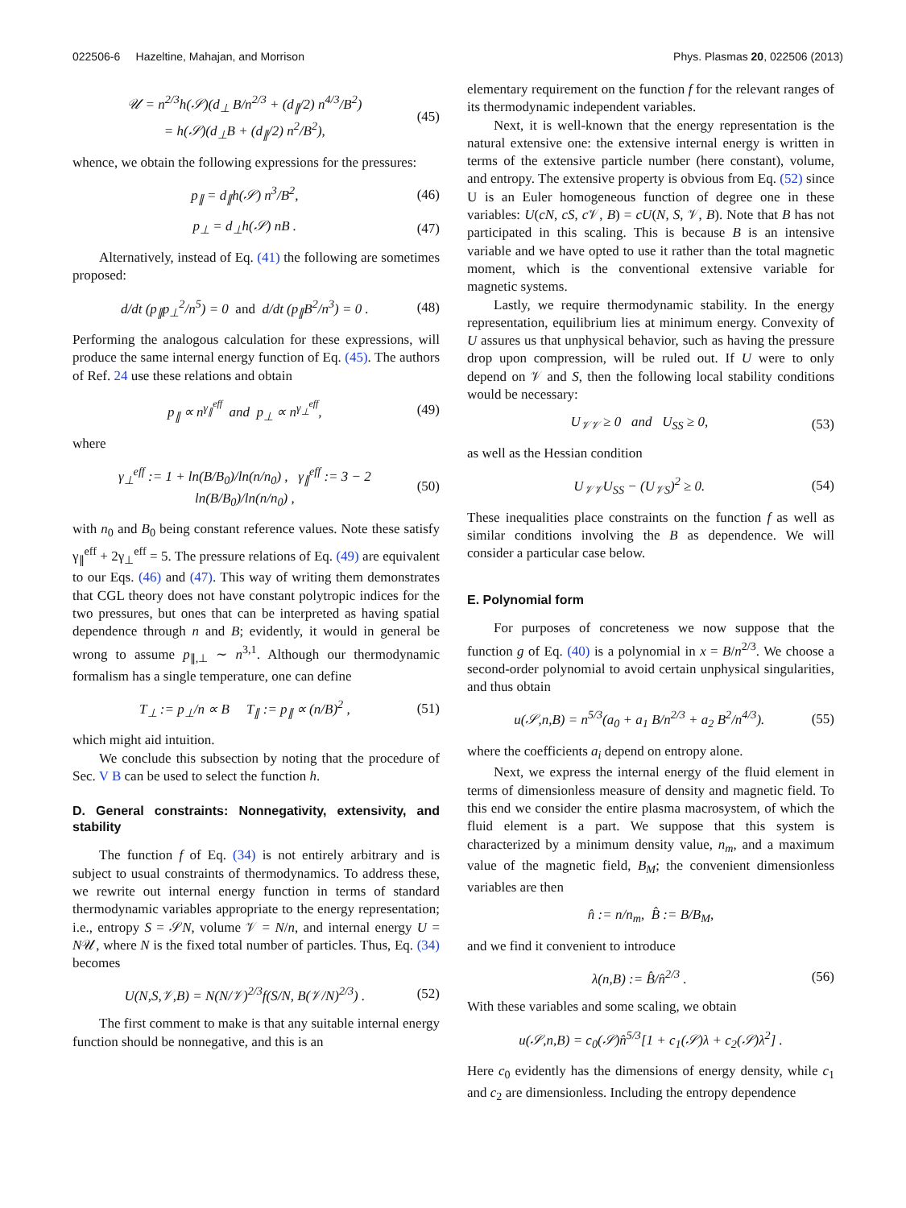022506-6 Hazeltine, Mahajan, and Morrison Phys. Plasmas 20, 022506 (2013)
𝒰 = n<sup>2/3</sup>h(𝒮)(d<sub>⊥</sub> B/n<sup>2/3</sup> + (d<sub>∥</sub>/2) n<sup>4/3</sup>/B<sup>2</sup>)
= h(𝒮)(d<sub>⊥</sub>B + (d<sub>∥</sub>/2) n<sup>2</sup>/B<sup>2</sup>), (45)
whence, we obtain the following expressions for the pressures:
p<sub>∥</sub> = d<sub>∥</sub>h(𝒮) n<sup>3</sup>/B<sup>2</sup>, (46)
p<sub>⊥</sub> = d<sub>⊥</sub>h(𝒮) nB . (47)
Alternatively, instead of Eq. (41) the following are sometimes proposed:
d/dt (p<sub>∥</sub>p<sub>⊥</sub><sup>2</sup>/n<sup>5</sup>) = 0 and d/dt (p<sub>∥</sub>B<sup>2</sup>/n<sup>3</sup>) = 0 . (48)
Performing the analogous calculation for these expressions, will produce the same internal energy function of Eq. (45). The authors of Ref. 24 use these relations and obtain
p<sub>∥</sub> ∝ n<sup>γ<sub>∥</sub><sup>eff</sup></sup> and p<sub>⊥</sub> ∝ n<sup>γ<sub>⊥</sub><sup>eff</sup></sup>, (49)
where
γ<sub>⊥</sub><sup>eff</sup> := 1 + ln(B/B<sub>0</sub>)/ln(n/n<sub>0</sub>) , γ<sub>∥</sub><sup>eff</sup> := 3 − 2 ln(B/B<sub>0</sub>)/ln(n/n<sub>0</sub>) , (50)
with n<sub>0</sub> and B<sub>0</sub> being constant reference values. Note these satisfy γ<sub>∥</sub><sup>eff</sup> + 2γ<sub>⊥</sub><sup>eff</sup> = 5. The pressure relations of Eq. (49) are equivalent to our Eqs. (46) and (47). This way of writing them demonstrates that CGL theory does not have constant polytropic indices for the two pressures, but ones that can be interpreted as having spatial dependence through n and B; evidently, it would in general be wrong to assume p<sub>∥,⊥</sub> ∼ n<sup>3,1</sup>. Although our thermodynamic formalism has a single temperature, one can define
T<sub>⊥</sub> := p<sub>⊥</sub>/n ∝ B T<sub>∥</sub> := p<sub>∥</sub> ∝ (n/B)<sup>2</sup> , (51)
which might aid intuition.
We conclude this subsection by noting that the procedure of Sec. V B can be used to select the function h.
D. General constraints: Nonnegativity, extensivity, and stability
The function f of Eq. (34) is not entirely arbitrary and is subject to usual constraints of thermodynamics. To address these, we rewrite out internal energy function in terms of standard thermodynamic variables appropriate to the energy representation; i.e., entropy S = 𝒮N, volume 𝒱 = N/n, and internal energy U = N𝒰, where N is the fixed total number of particles. Thus, Eq. (34) becomes
U(N,S,𝒱,B) = N(N/𝒱)<sup>2/3</sup>f(S/N, B(𝒱/N)<sup>2/3</sup>) . (52)
The first comment to make is that any suitable internal energy function should be nonnegative, and this is an
elementary requirement on the function f for the relevant ranges of its thermodynamic independent variables.
Next, it is well-known that the energy representation is the natural extensive one: the extensive internal energy is written in terms of the extensive particle number (here constant), volume, and entropy. The extensive property is obvious from Eq. (52) since U is an Euler homogeneous function of degree one in these variables: U(cN, cS, c 𝒱, B) = cU(N, S, 𝒱, B). Note that B has not participated in this scaling. This is because B is an intensive variable and we have opted to use it rather than the total magnetic moment, which is the conventional extensive variable for magnetic systems.
Lastly, we require thermodynamic stability. In the energy representation, equilibrium lies at minimum energy. Convexity of U assures us that unphysical behavior, such as having the pressure drop upon compression, will be ruled out. If U were to only depend on 𝒱 and S, then the following local stability conditions would be necessary:
U<sub>𝒱𝒱</sub> ≥ 0 and U<sub>SS</sub> ≥ 0, (53)
as well as the Hessian condition
U<sub>𝒱𝒱</sub>U<sub>SS</sub> − (U<sub>𝒱S</sub>)<sup>2</sup> ≥ 0. (54)
These inequalities place constraints on the function f as well as similar conditions involving the B as dependence. We will consider a particular case below.
E. Polynomial form
For purposes of concreteness we now suppose that the function g of Eq. (40) is a polynomial in x = B/n<sup>2/3</sup>. We choose a second-order polynomial to avoid certain unphysical singularities, and thus obtain
u(𝒮,n,B) = n<sup>5/3</sup>(a<sub>0</sub> + a<sub>1</sub> B/n<sup>2/3</sup> + a<sub>2</sub> B<sup>2</sup>/n<sup>4/3</sup>). (55)
where the coefficients a<sub>i</sub> depend on entropy alone.
Next, we express the internal energy of the fluid element in terms of dimensionless measure of density and magnetic field. To this end we consider the entire plasma macrosystem, of which the fluid element is a part. We suppose that this system is characterized by a minimum density value, n<sub>m</sub>, and a maximum value of the magnetic field, B<sub>M</sub>; the convenient dimensionless variables are then
n̂ := n/n<sub>m</sub>, B̂ := B/B<sub>M</sub>,
and we find it convenient to introduce
λ(n,B) := B̂/n̂<sup>2/3</sup> . (56)
With these variables and some scaling, we obtain
u(𝒮,n,B) = c<sub>0</sub>(𝒮)n̂<sup>5/3</sup>[1 + c<sub>1</sub>(𝒮)λ + c<sub>2</sub>(𝒮)λ<sup>2</sup>] .
Here c<sub>0</sub> evidently has the dimensions of energy density, while c<sub>1</sub> and c<sub>2</sub> are dimensionless. Including the entropy dependence